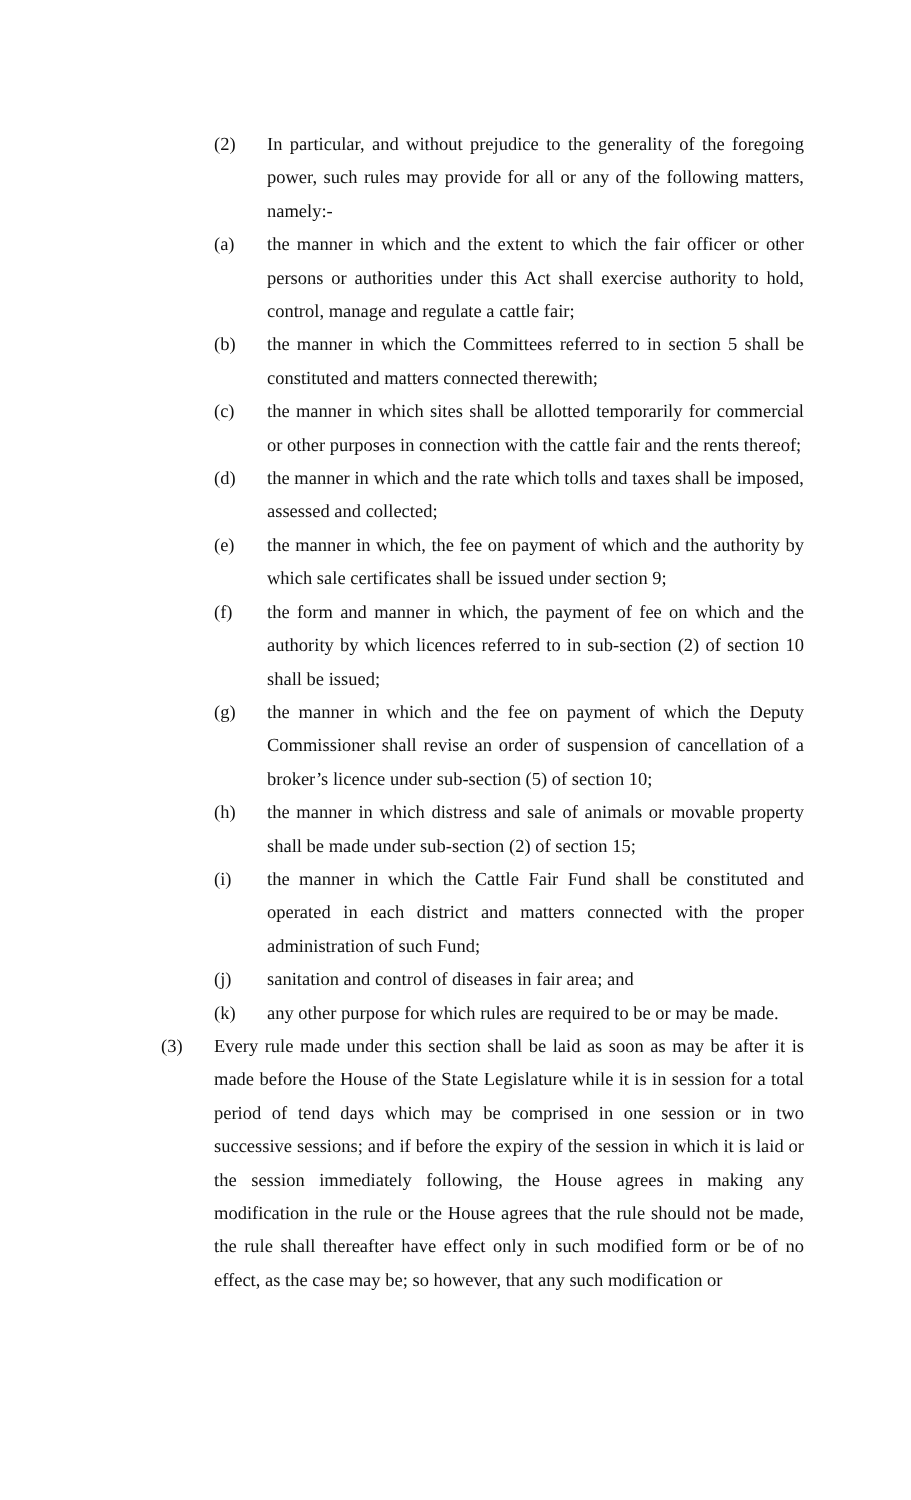(2) In particular, and without prejudice to the generality of the foregoing power, such rules may provide for all or any of the following matters, namely:-
(a) the manner in which and the extent to which the fair officer or other persons or authorities under this Act shall exercise authority to hold, control, manage and regulate a cattle fair;
(b) the manner in which the Committees referred to in section 5 shall be constituted and matters connected therewith;
(c) the manner in which sites shall be allotted temporarily for commercial or other purposes in connection with the cattle fair and the rents thereof;
(d) the manner in which and the rate which tolls and taxes shall be imposed, assessed and collected;
(e) the manner in which, the fee on payment of which and the authority by which sale certificates shall be issued under section 9;
(f) the form and manner in which, the payment of fee on which and the authority by which licences referred to in sub-section (2) of section 10 shall be issued;
(g) the manner in which and the fee on payment of which the Deputy Commissioner shall revise an order of suspension of cancellation of a broker’s licence under sub-section (5) of section 10;
(h) the manner in which distress and sale of animals or movable property shall be made under sub-section (2) of section 15;
(i) the manner in which the Cattle Fair Fund shall be constituted and operated in each district and matters connected with the proper administration of such Fund;
(j) sanitation and control of diseases in fair area; and
(k) any other purpose for which rules are required to be or may be made.
(3) Every rule made under this section shall be laid as soon as may be after it is made before the House of the State Legislature while it is in session for a total period of tend days which may be comprised in one session or in two successive sessions; and if before the expiry of the session in which it is laid or the session immediately following, the House agrees in making any modification in the rule or the House agrees that the rule should not be made, the rule shall thereafter have effect only in such modified form or be of no effect, as the case may be; so however, that any such modification or